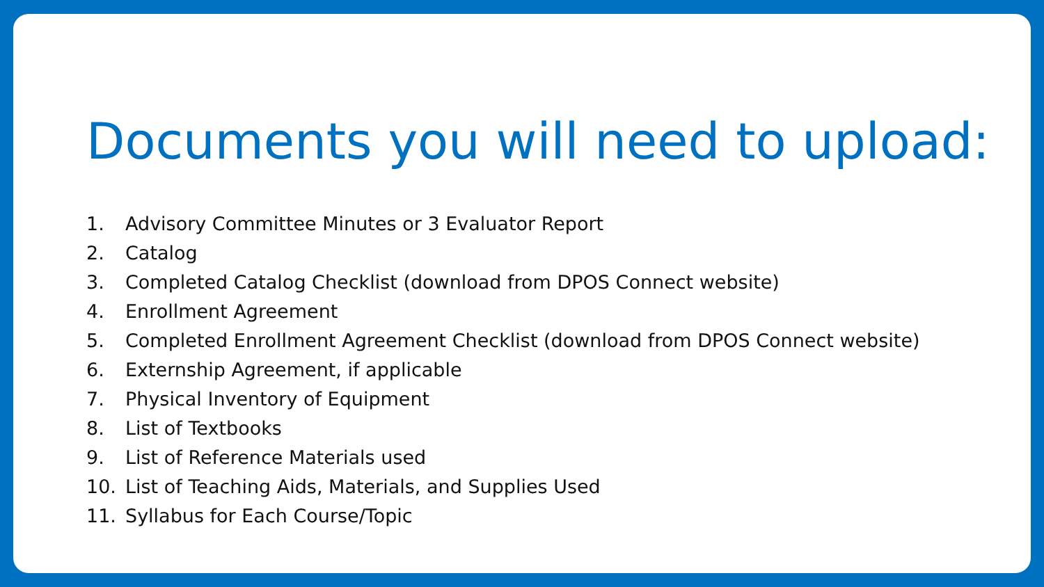Documents you will need to upload:
1. Advisory Committee Minutes or 3 Evaluator Report
2. Catalog
3. Completed Catalog Checklist (download from DPOS Connect website)
4. Enrollment Agreement
5. Completed Enrollment Agreement Checklist (download from DPOS Connect website)
6. Externship Agreement, if applicable
7. Physical Inventory of Equipment
8. List of Textbooks
9. List of Reference Materials used
10. List of Teaching Aids, Materials, and Supplies Used
11. Syllabus for Each Course/Topic